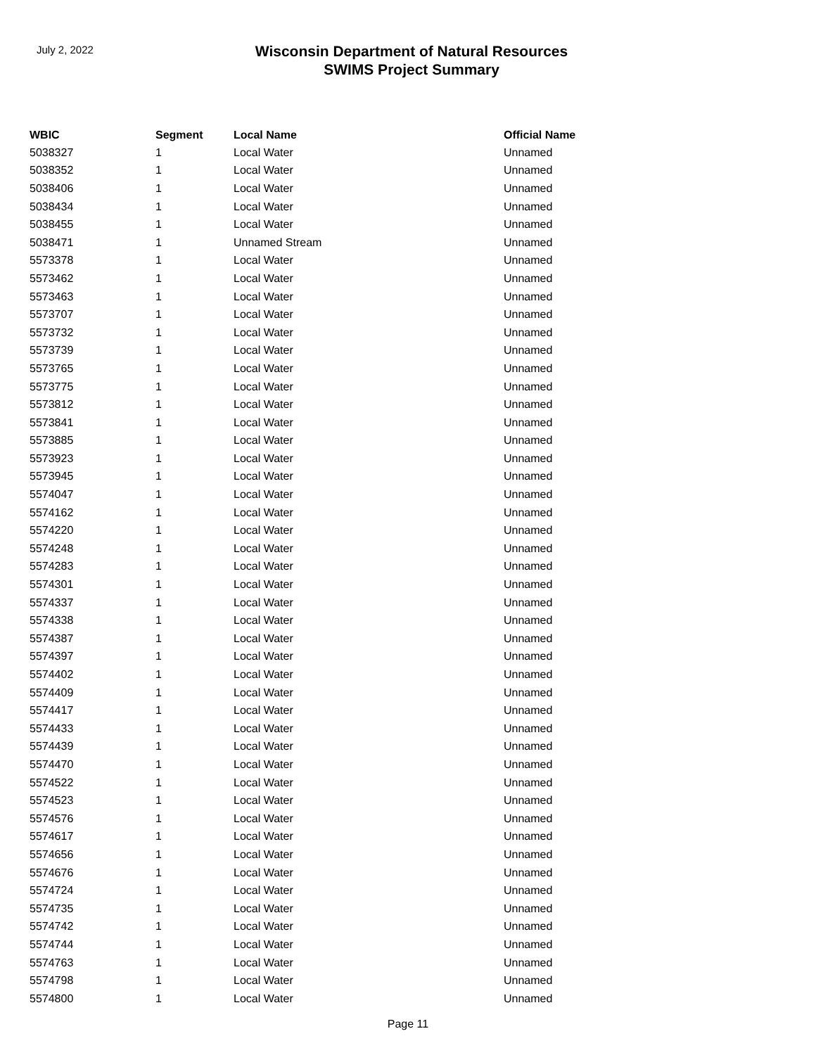July 2, 2022
Wisconsin Department of Natural Resources
SWIMS Project Summary
| WBIC | Segment | Local Name | Official Name |
| --- | --- | --- | --- |
| 5038327 | 1 | Local Water | Unnamed |
| 5038352 | 1 | Local Water | Unnamed |
| 5038406 | 1 | Local Water | Unnamed |
| 5038434 | 1 | Local Water | Unnamed |
| 5038455 | 1 | Local Water | Unnamed |
| 5038471 | 1 | Unnamed Stream | Unnamed |
| 5573378 | 1 | Local Water | Unnamed |
| 5573462 | 1 | Local Water | Unnamed |
| 5573463 | 1 | Local Water | Unnamed |
| 5573707 | 1 | Local Water | Unnamed |
| 5573732 | 1 | Local Water | Unnamed |
| 5573739 | 1 | Local Water | Unnamed |
| 5573765 | 1 | Local Water | Unnamed |
| 5573775 | 1 | Local Water | Unnamed |
| 5573812 | 1 | Local Water | Unnamed |
| 5573841 | 1 | Local Water | Unnamed |
| 5573885 | 1 | Local Water | Unnamed |
| 5573923 | 1 | Local Water | Unnamed |
| 5573945 | 1 | Local Water | Unnamed |
| 5574047 | 1 | Local Water | Unnamed |
| 5574162 | 1 | Local Water | Unnamed |
| 5574220 | 1 | Local Water | Unnamed |
| 5574248 | 1 | Local Water | Unnamed |
| 5574283 | 1 | Local Water | Unnamed |
| 5574301 | 1 | Local Water | Unnamed |
| 5574337 | 1 | Local Water | Unnamed |
| 5574338 | 1 | Local Water | Unnamed |
| 5574387 | 1 | Local Water | Unnamed |
| 5574397 | 1 | Local Water | Unnamed |
| 5574402 | 1 | Local Water | Unnamed |
| 5574409 | 1 | Local Water | Unnamed |
| 5574417 | 1 | Local Water | Unnamed |
| 5574433 | 1 | Local Water | Unnamed |
| 5574439 | 1 | Local Water | Unnamed |
| 5574470 | 1 | Local Water | Unnamed |
| 5574522 | 1 | Local Water | Unnamed |
| 5574523 | 1 | Local Water | Unnamed |
| 5574576 | 1 | Local Water | Unnamed |
| 5574617 | 1 | Local Water | Unnamed |
| 5574656 | 1 | Local Water | Unnamed |
| 5574676 | 1 | Local Water | Unnamed |
| 5574724 | 1 | Local Water | Unnamed |
| 5574735 | 1 | Local Water | Unnamed |
| 5574742 | 1 | Local Water | Unnamed |
| 5574744 | 1 | Local Water | Unnamed |
| 5574763 | 1 | Local Water | Unnamed |
| 5574798 | 1 | Local Water | Unnamed |
| 5574800 | 1 | Local Water | Unnamed |
Page 11